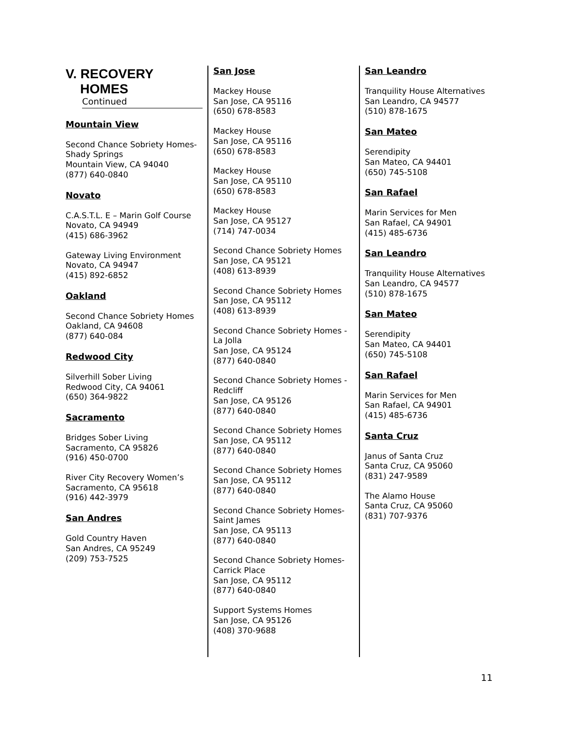V. RECOVERY
HOMES
Continued
Mountain View
Second Chance Sobriety Homes-Shady Springs
Mountain View, CA 94040
(877) 640-0840
Novato
C.A.S.T.L. E – Marin Golf Course
Novato, CA 94949
(415) 686-3962
Gateway Living Environment
Novato, CA 94947
(415) 892-6852
Oakland
Second Chance Sobriety Homes
Oakland, CA 94608
(877) 640-084
Redwood City
Silverhill Sober Living
Redwood City, CA 94061
(650) 364-9822
Sacramento
Bridges Sober Living
Sacramento, CA 95826
(916) 450-0700
River City Recovery Women’s
Sacramento, CA 95618
(916) 442-3979
San Andres
Gold Country Haven
San Andres, CA 95249
(209) 753-7525
San Jose
Mackey House
San Jose, CA 95116
(650) 678-8583
Mackey House
San Jose, CA 95116
(650) 678-8583
Mackey House
San Jose, CA 95110
(650) 678-8583
Mackey House
San Jose, CA 95127
(714) 747-0034
Second Chance Sobriety Homes
San Jose, CA 95121
(408) 613-8939
Second Chance Sobriety Homes
San Jose, CA 95112
(408) 613-8939
Second Chance Sobriety Homes - La Jolla
San Jose, CA 95124
(877) 640-0840
Second Chance Sobriety Homes - Redcliff
San Jose, CA 95126
(877) 640-0840
Second Chance Sobriety Homes
San Jose, CA 95112
(877) 640-0840
Second Chance Sobriety Homes
San Jose, CA 95112
(877) 640-0840
Second Chance Sobriety Homes-Saint James
San Jose, CA 95113
(877) 640-0840
Second Chance Sobriety Homes-Carrick Place
San Jose, CA 95112
(877) 640-0840
Support Systems Homes
San Jose, CA 95126
(408) 370-9688
San Leandro
Tranquility House Alternatives
San Leandro, CA 94577
(510) 878-1675
San Mateo
Serendipity
San Mateo, CA 94401
(650) 745-5108
San Rafael
Marin Services for Men
San Rafael, CA 94901
(415) 485-6736
San Leandro
Tranquility House Alternatives
San Leandro, CA 94577
(510) 878-1675
San Mateo
Serendipity
San Mateo, CA 94401
(650) 745-5108
San Rafael
Marin Services for Men
San Rafael, CA 94901
(415) 485-6736
Santa Cruz
Janus of Santa Cruz
Santa Cruz, CA 95060
(831) 247-9589
The Alamo House
Santa Cruz, CA 95060
(831) 707-9376
11